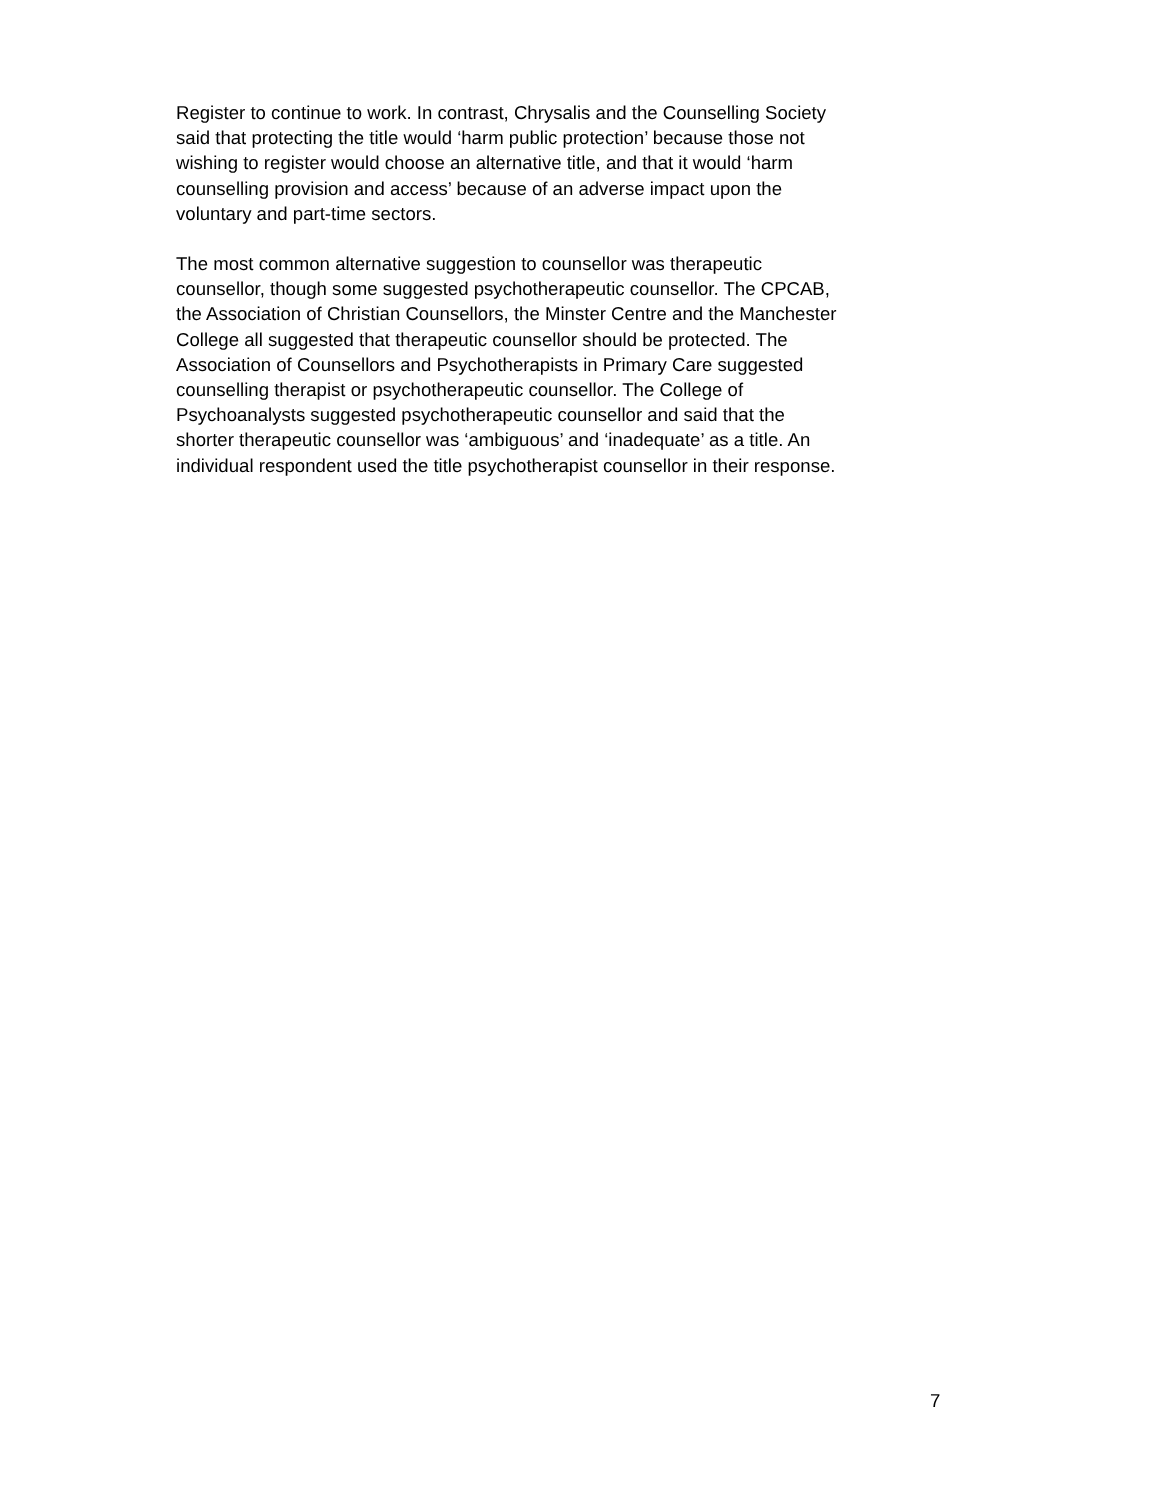Register to continue to work. In contrast, Chrysalis and the Counselling Society
said that protecting the title would ‘harm public protection’ because those not
wishing to register would choose an alternative title, and that it would ‘harm
counselling provision and access’ because of an adverse impact upon the
voluntary and part-time sectors.
The most common alternative suggestion to counsellor was therapeutic
counsellor, though some suggested psychotherapeutic counsellor. The CPCAB,
the Association of Christian Counsellors, the Minster Centre and the Manchester
College all suggested that therapeutic counsellor should be protected. The
Association of Counsellors and Psychotherapists in Primary Care suggested
counselling therapist or psychotherapeutic counsellor. The College of
Psychoanalysts suggested psychotherapeutic counsellor and said that the
shorter therapeutic counsellor was ‘ambiguous’ and ‘inadequate’ as a title. An
individual respondent used the title psychotherapist counsellor in their response.
7